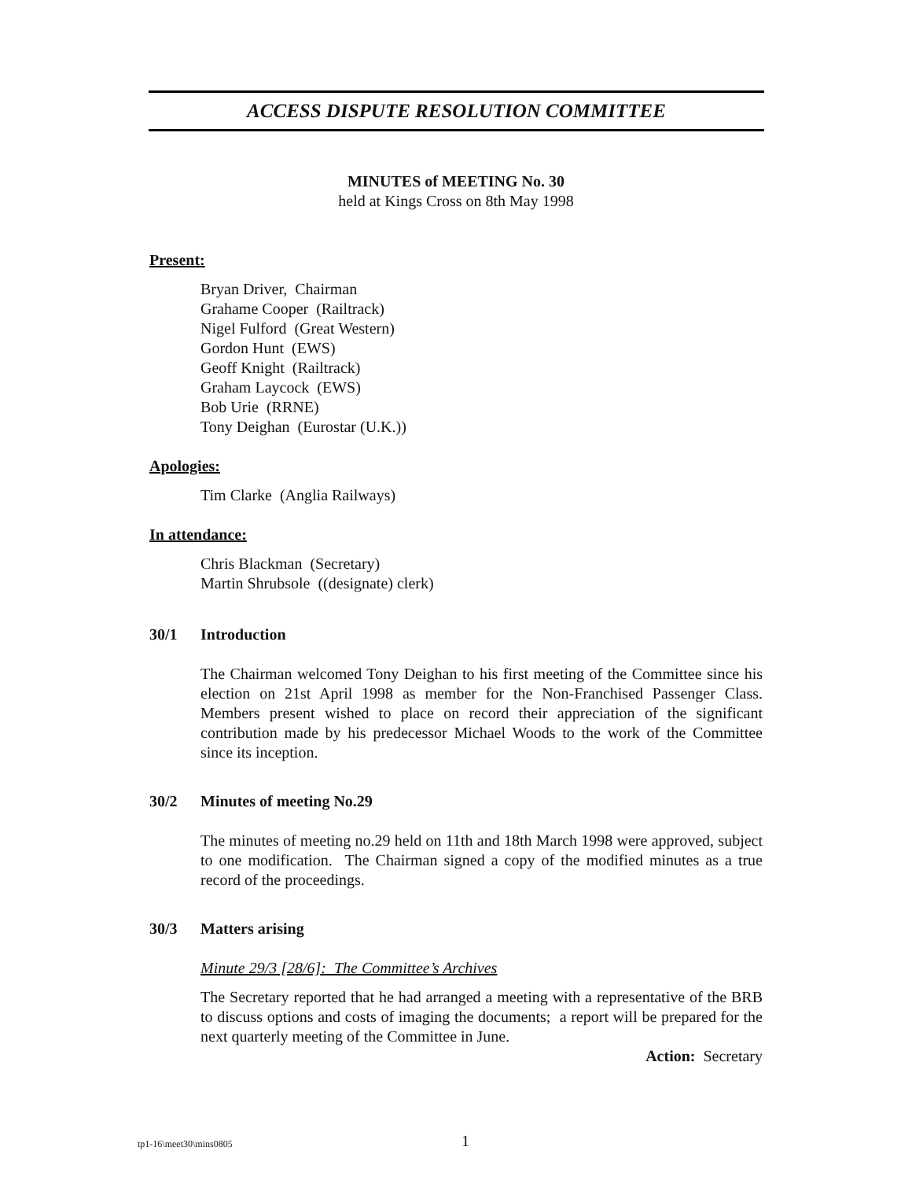ACCESS DISPUTE RESOLUTION COMMITTEE
MINUTES of MEETING No. 30
held at Kings Cross on 8th May 1998
Present:
Bryan Driver, Chairman
Grahame Cooper (Railtrack)
Nigel Fulford (Great Western)
Gordon Hunt (EWS)
Geoff Knight (Railtrack)
Graham Laycock (EWS)
Bob Urie (RRNE)
Tony Deighan (Eurostar (U.K.))
Apologies:
Tim Clarke (Anglia Railways)
In attendance:
Chris Blackman (Secretary)
Martin Shrubsole ((designate) clerk)
30/1 Introduction
The Chairman welcomed Tony Deighan to his first meeting of the Committee since his election on 21st April 1998 as member for the Non-Franchised Passenger Class. Members present wished to place on record their appreciation of the significant contribution made by his predecessor Michael Woods to the work of the Committee since its inception.
30/2 Minutes of meeting No.29
The minutes of meeting no.29 held on 11th and 18th March 1998 were approved, subject to one modification. The Chairman signed a copy of the modified minutes as a true record of the proceedings.
30/3 Matters arising
Minute 29/3 [28/6]: The Committee’s Archives
The Secretary reported that he had arranged a meeting with a representative of the BRB to discuss options and costs of imaging the documents; a report will be prepared for the next quarterly meeting of the Committee in June.
Action: Secretary
tp1-16\meet30\mins0805 1